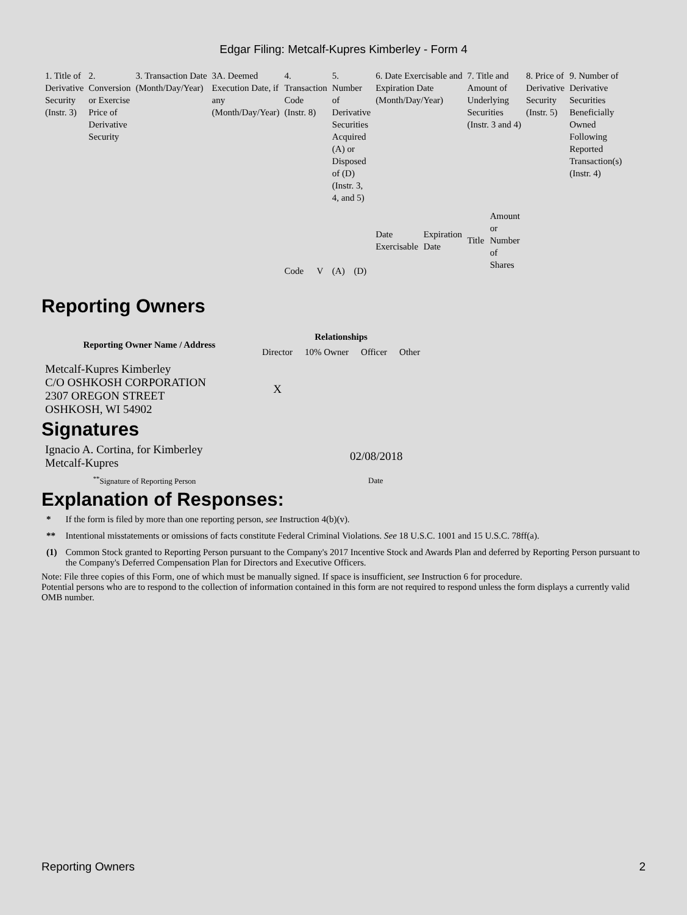Edgar Filing: Metcalf-Kupres Kimberley - Form 4
| 1. Title of Derivative Security (Instr. 3) | 2. Conversion or Exercise Price of Derivative Security | 3. Transaction Date (Month/Day/Year) | 3A. Deemed Execution Date, if any (Month/Day/Year) | 4. Transaction Code (Instr. 8) | | 5. Number of Derivative Securities Acquired (A) or Disposed of (D) (Instr. 3, 4, and 5) | | 6. Date Exercisable and Expiration Date (Month/Day/Year) | | 7. Title and Amount of Underlying Securities (Instr. 3 and 4) | | 8. Price of Derivative Security (Instr. 5) | 9. Number of Derivative Securities Beneficially Owned Following Reported Transaction(s) (Instr. 4) |
| --- | --- | --- | --- | --- | --- | --- | --- | --- | --- | --- | --- | --- | --- |
| | | | | Code | V | (A) | (D) | Date Exercisable | Expiration Date | Title | Amount or Number of Shares | | |
Reporting Owners
| Reporting Owner Name / Address | Relationships | | | |
| --- | --- | --- | --- | --- |
| | Director | 10% Owner | Officer | Other |
| Metcalf-Kupres Kimberley C/O OSHKOSH CORPORATION 2307 OREGON STREET OSHKOSH, WI 54902 | X | | | |
Signatures
| Ignacio A. Cortina, for Kimberley Metcalf-Kupres | 02/08/2018 |
| <sup>**</sup> Signature of Reporting Person | Date |
Explanation of Responses:
| * | If the form is filed by more than one reporting person, see Instruction 4(b)(v). |
| ** | Intentional misstatements or omissions of facts constitute Federal Criminal Violations. See 18 U.S.C. 1001 and 15 U.S.C. 78ff(a). |
| (1) | Common Stock granted to Reporting Person pursuant to the Company's 2017 Incentive Stock and Awards Plan and deferred by Reporting Person pursuant to the Company's Deferred Compensation Plan for Directors and Executive Officers. |
Note: File three copies of this Form, one of which must be manually signed. If space is insufficient, see Instruction 6 for procedure.
Potential persons who are to respond to the collection of information contained in this form are not required to respond unless the form displays a currently valid OMB number.
Reporting Owners 2